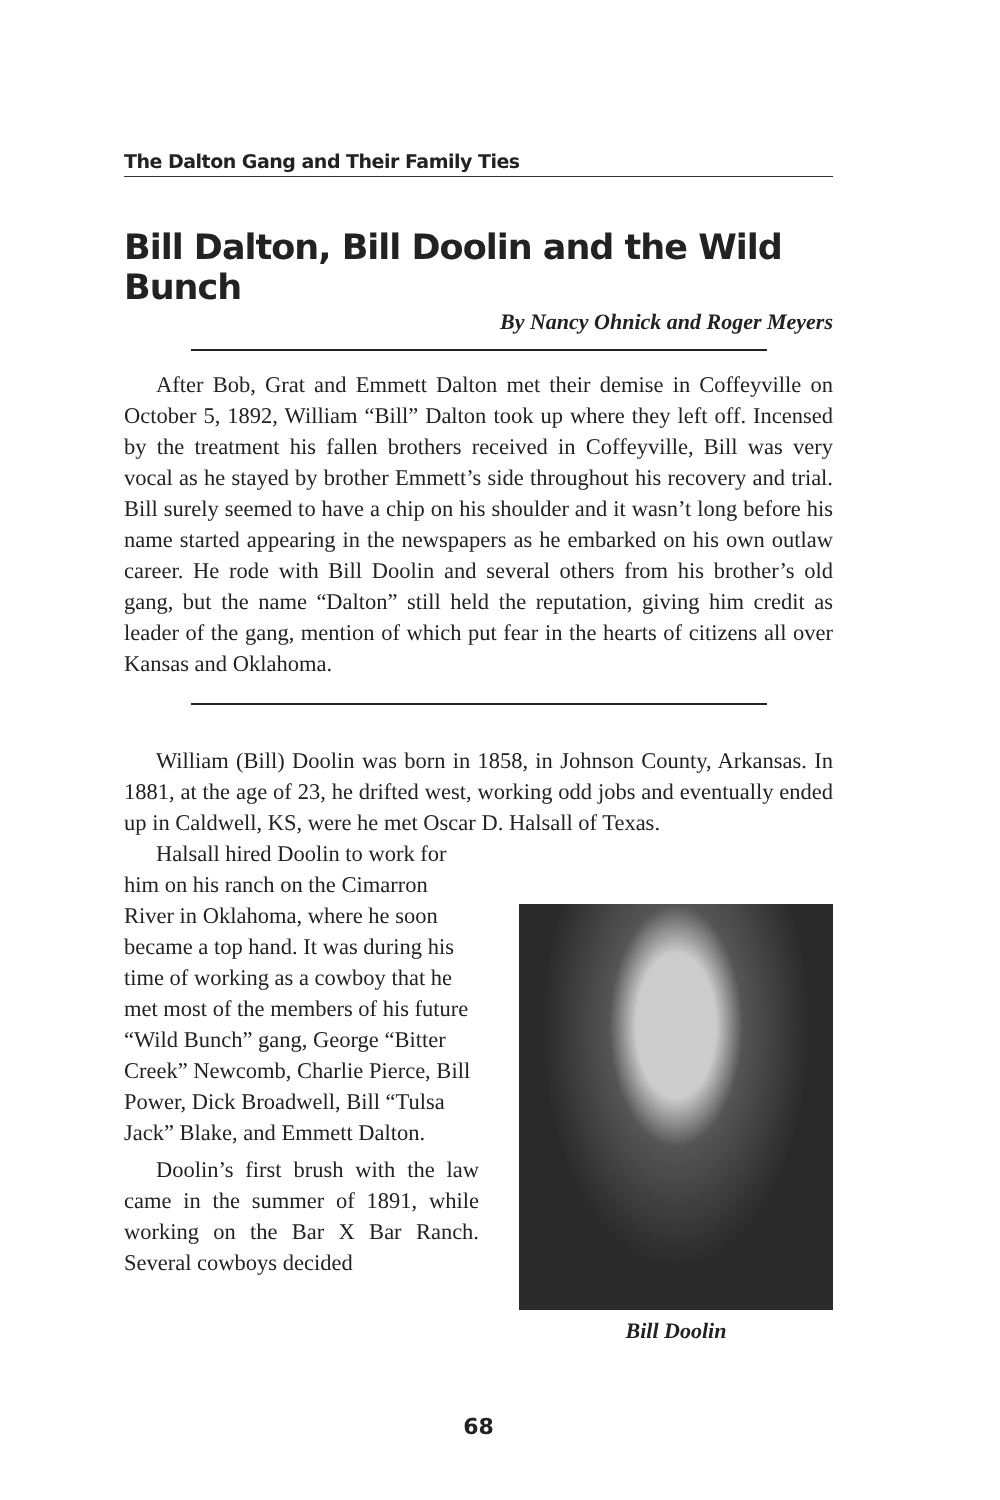The Dalton Gang and Their Family Ties
Bill Dalton, Bill Doolin and the Wild Bunch
By Nancy Ohnick and Roger Meyers
After Bob, Grat and Emmett Dalton met their demise in Coffeyville on October 5, 1892, William “Bill” Dalton took up where they left off. Incensed by the treatment his fallen brothers received in Coffeyville, Bill was very vocal as he stayed by brother Emmett’s side throughout his recovery and trial. Bill surely seemed to have a chip on his shoulder and it wasn’t long before his name started appearing in the newspapers as he embarked on his own outlaw career. He rode with Bill Doolin and several others from his brother’s old gang, but the name “Dalton” still held the reputation, giving him credit as leader of the gang, mention of which put fear in the hearts of citizens all over Kansas and Oklahoma.
William (Bill) Doolin was born in 1858, in Johnson County, Arkansas. In 1881, at the age of 23, he drifted west, working odd jobs and eventually ended up in Caldwell, KS, were he met Oscar D. Halsall of Texas.
Halsall hired Doolin to work for him on his ranch on the Cimarron River in Oklahoma, where he soon became a top hand. It was during his time of working as a cowboy that he met most of the members of his future “Wild Bunch” gang, George “Bitter Creek” Newcomb, Charlie Pierce, Bill Power, Dick Broadwell, Bill “Tulsa Jack” Blake, and Emmett Dalton.
Doolin’s first brush with the law came in the summer of 1891, while working on the Bar X Bar Ranch. Several cowboys decided
Bill Doolin
68